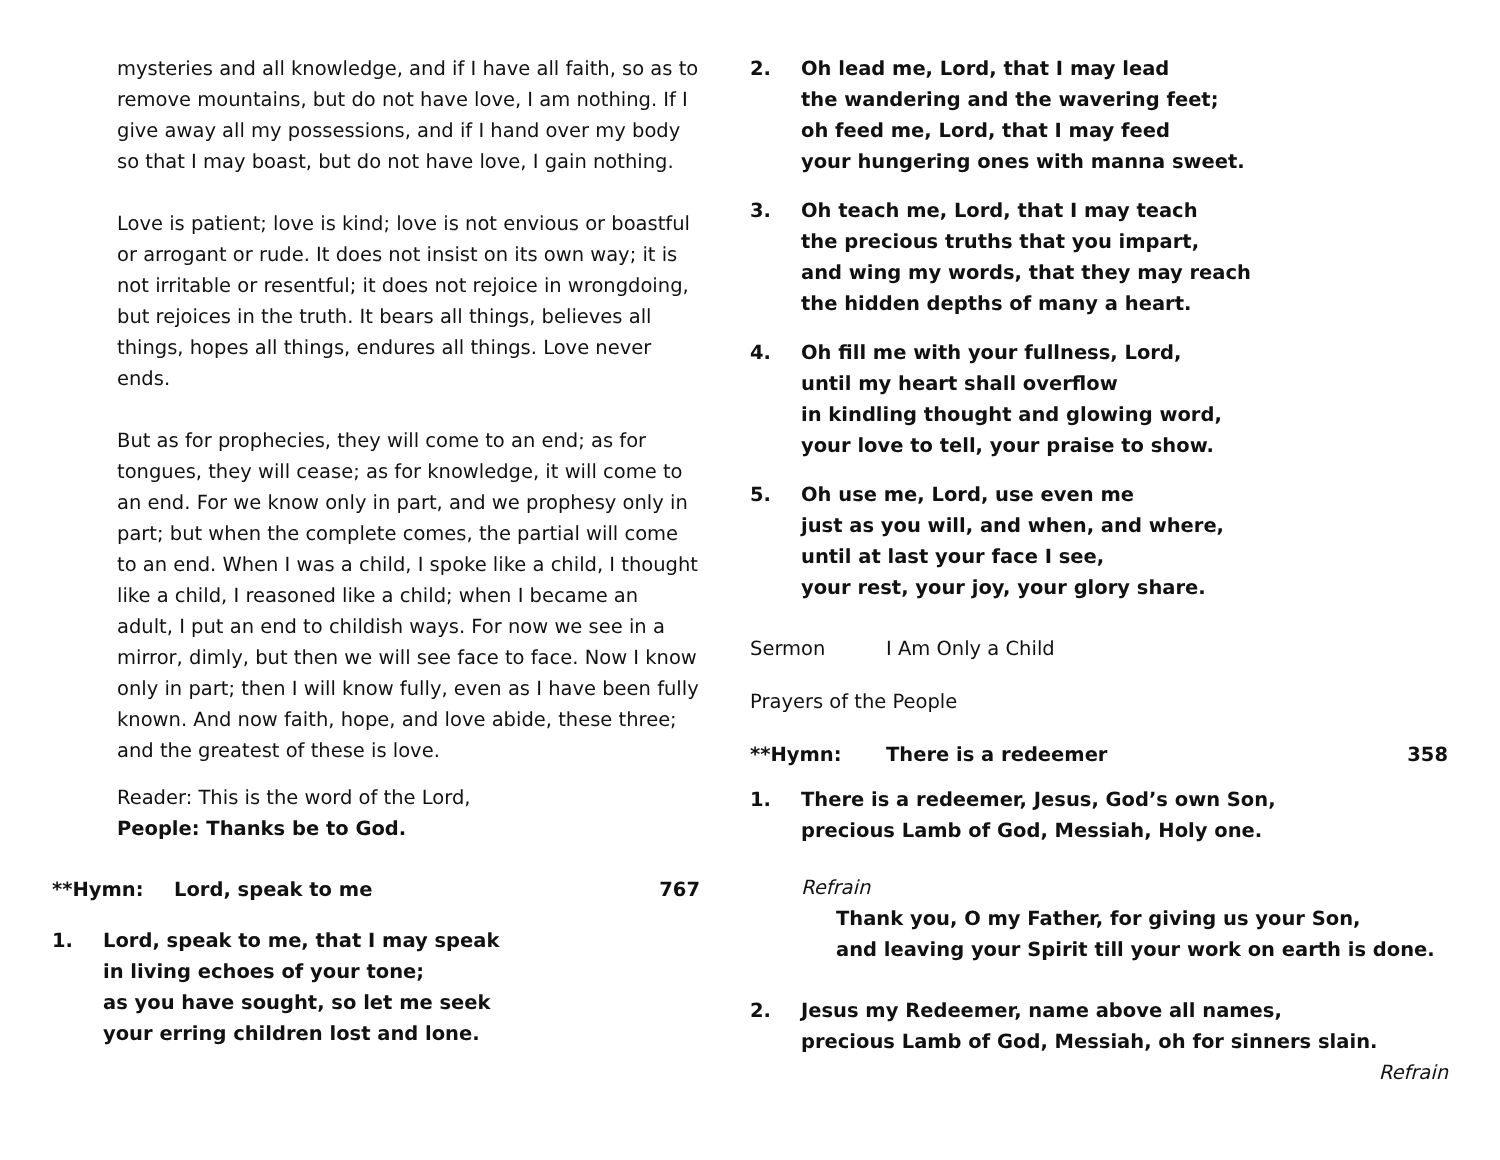mysteries and all knowledge, and if I have all faith, so as to remove mountains, but do not have love, I am nothing. If I give away all my possessions, and if I hand over my body so that I may boast, but do not have love, I gain nothing.
Love is patient; love is kind; love is not envious or boastful or arrogant or rude. It does not insist on its own way; it is not irritable or resentful; it does not rejoice in wrongdoing, but rejoices in the truth. It bears all things, believes all things, hopes all things, endures all things. Love never ends.
But as for prophecies, they will come to an end; as for tongues, they will cease; as for knowledge, it will come to an end. For we know only in part, and we prophesy only in part; but when the complete comes, the partial will come to an end. When I was a child, I spoke like a child, I thought like a child, I reasoned like a child; when I became an adult, I put an end to childish ways. For now we see in a mirror, dimly, but then we will see face to face. Now I know only in part; then I will know fully, even as I have been fully known. And now faith, hope, and love abide, these three; and the greatest of these is love.
Reader: This is the word of the Lord,
People: Thanks be to God.
**Hymn: Lord, speak to me 767
1. Lord, speak to me, that I may speak
in living echoes of your tone;
as you have sought, so let me seek
your erring children lost and lone.
2. Oh lead me, Lord, that I may lead
the wandering and the wavering feet;
oh feed me, Lord, that I may feed
your hungering ones with manna sweet.
3. Oh teach me, Lord, that I may teach
the precious truths that you impart,
and wing my words, that they may reach
the hidden depths of many a heart.
4. Oh fill me with your fullness, Lord,
until my heart shall overflow
in kindling thought and glowing word,
your love to tell, your praise to show.
5. Oh use me, Lord, use even me
just as you will, and when, and where,
until at last your face I see,
your rest, your joy, your glory share.
Sermon I Am Only a Child
Prayers of the People
**Hymn: There is a redeemer 358
1. There is a redeemer, Jesus, God’s own Son,
precious Lamb of God, Messiah, Holy one.
Refrain
Thank you, O my Father, for giving us your Son,
and leaving your Spirit till your work on earth is done.
2. Jesus my Redeemer, name above all names,
precious Lamb of God, Messiah, oh for sinners slain.
Refrain